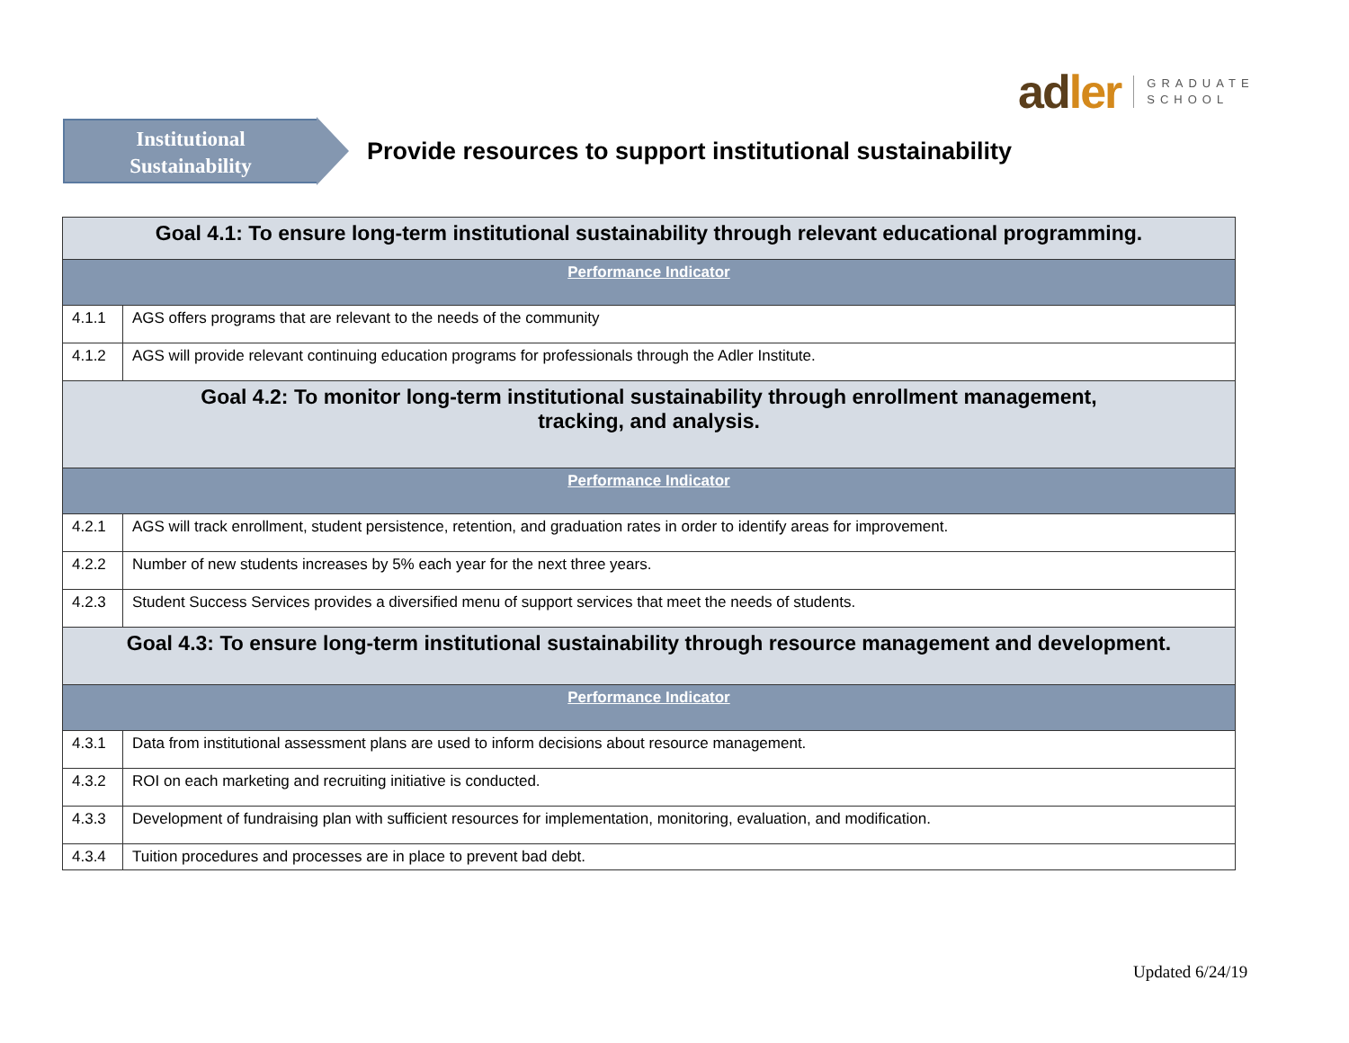adler
GRADUATE
SCHOOL
Institutional
Sustainability
Provide resources to support institutional sustainability
| Goal 4.1: To ensure long-term institutional sustainability through relevant educational programming. | |
| Performance Indicator | |
| 4.1.1 | AGS offers programs that are relevant to the needs of the community |
| 4.1.2 | AGS will provide relevant continuing education programs for professionals through the Adler Institute. |
| Goal 4.2: To monitor long-term institutional sustainability through enrollment management, tracking, and analysis. | |
| Performance Indicator | |
| 4.2.1 | AGS will track enrollment, student persistence, retention, and graduation rates in order to identify areas for improvement. |
| 4.2.2 | Number of new students increases by 5% each year for the next three years. |
| 4.2.3 | Student Success Services provides a diversified menu of support services that meet the needs of students. |
| Goal 4.3: To ensure long-term institutional sustainability through resource management and development. | |
| Performance Indicator | |
| 4.3.1 | Data from institutional assessment plans are used to inform decisions about resource management. |
| 4.3.2 | ROI on each marketing and recruiting initiative is conducted. |
| 4.3.3 | Development of fundraising plan with sufficient resources for implementation, monitoring, evaluation, and modification. |
| 4.3.4 | Tuition procedures and processes are in place to prevent bad debt. |
Updated 6/24/19